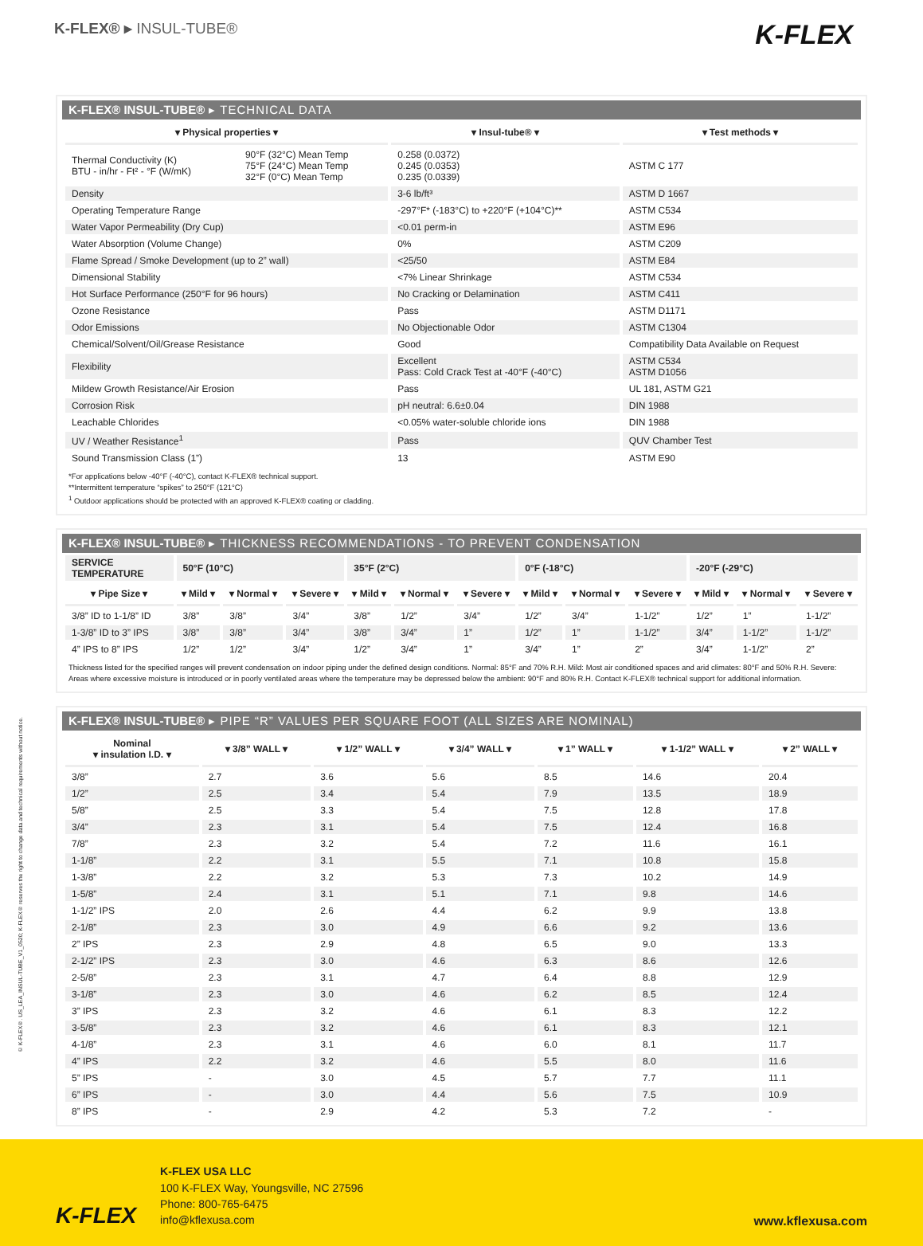© K-FLEX®. US_LEA_INSUL-TUBE_V1_0520; K-FLEX® reserves the right to change data and technical requirements without notice.
K-FLEX® ▸ INSUL-TUBE®
K-FLEX
K-FLEX® INSUL-TUBE® ▸ TECHNICAL DATA
| ▾ Physical properties ▾ | | ▾ Insul-tube® ▾ | ▾ Test methods ▾ |
| --- | --- | --- | --- |
| Thermal Conductivity (K) BTU - in/hr - Ft² - °F (W/mK) | 90°F (32°C) Mean Temp 75°F (24°C) Mean Temp 32°F (0°C) Mean Temp | 0.258 (0.0372) 0.245 (0.0353) 0.235 (0.0339) | ASTM C 177 |
| Density | | 3-6 lb/ft³ | ASTM D 1667 |
| Operating Temperature Range | | -297°F* (-183°C) to +220°F (+104°C)** | ASTM C534 |
| Water Vapor Permeability (Dry Cup) | | <0.01 perm-in | ASTM E96 |
| Water Absorption (Volume Change) | | 0% | ASTM C209 |
| Flame Spread / Smoke Development (up to 2” wall) | | <25/50 | ASTM E84 |
| Dimensional Stability | | <7% Linear Shrinkage | ASTM C534 |
| Hot Surface Performance (250°F for 96 hours) | | No Cracking or Delamination | ASTM C411 |
| Ozone Resistance | | Pass | ASTM D1171 |
| Odor Emissions | | No Objectionable Odor | ASTM C1304 |
| Chemical/Solvent/Oil/Grease Resistance | | Good | Compatibility Data Available on Request |
| Flexibility | | Excellent Pass: Cold Crack Test at -40°F (-40°C) | ASTM C534 ASTM D1056 |
| Mildew Growth Resistance/Air Erosion | | Pass | UL 181, ASTM G21 |
| Corrosion Risk | | pH neutral: 6.6±0.04 | DIN 1988 |
| Leachable Chlorides | | <0.05% water-soluble chloride ions | DIN 1988 |
| UV / Weather Resistance<sup>1</sup> | | Pass | QUV Chamber Test |
| Sound Transmission Class (1”) | | 13 | ASTM E90 |
*For applications below -40°F (-40°C), contact K-FLEX® technical support.
**Intermittent temperature “spikes” to 250°F (121°C)
<sup>1</sup> Outdoor applications should be protected with an approved K-FLEX® coating or cladding.
K-FLEX® INSUL-TUBE® ▸ THICKNESS RECOMMENDATIONS - TO PREVENT CONDENSATION
| SERVICE TEMPERATURE | 50°F (10°C) | | | 35°F (2°C) | | | 0°F (-18°C) | | | -20°F (-29°C) | | |
| ▾ Pipe Size ▾ | ▾ Mild ▾ | ▾ Normal ▾ | ▾ Severe ▾ | ▾ Mild ▾ | ▾ Normal ▾ | ▾ Severe ▾ | ▾ Mild ▾ | ▾ Normal ▾ | ▾ Severe ▾ | ▾ Mild ▾ | ▾ Normal ▾ | ▾ Severe ▾ |
| 3/8” ID to 1-1/8” ID | 3/8” | 3/8” | 3/4” | 3/8” | 1/2” | 3/4” | 1/2” | 3/4” | 1-1/2” | 1/2” | 1” | 1-1/2” |
| 1-3/8” ID to 3” IPS | 3/8” | 3/8” | 3/4” | 3/8” | 3/4” | 1” | 1/2” | 1” | 1-1/2” | 3/4” | 1-1/2” | 1-1/2” |
| 4” IPS to 8” IPS | 1/2” | 1/2” | 3/4” | 1/2” | 3/4” | 1” | 3/4” | 1” | 2” | 3/4” | 1-1/2” | 2” |
Thickness listed for the specified ranges will prevent condensation on indoor piping under the defined design conditions. Normal: 85°F and 70% R.H. Mild: Most air conditioned spaces and arid climates: 80°F and 50% R.H. Severe: Areas where excessive moisture is introduced or in poorly ventilated areas where the temperature may be depressed below the ambient: 90°F and 80% R.H. Contact K-FLEX® technical support for additional information.
K-FLEX® INSUL-TUBE® ▸ PIPE “R” VALUES PER SQUARE FOOT (ALL SIZES ARE NOMINAL)
| Nominal ▾ insulation I.D. ▾ | ▾ 3/8” WALL ▾ | ▾ 1/2” WALL ▾ | ▾ 3/4” WALL ▾ | ▾ 1” WALL ▾ | ▾ 1-1/2” WALL ▾ | ▾ 2” WALL ▾ |
| --- | --- | --- | --- | --- | --- | --- |
| 3/8” | 2.7 | 3.6 | 5.6 | 8.5 | 14.6 | 20.4 |
| 1/2” | 2.5 | 3.4 | 5.4 | 7.9 | 13.5 | 18.9 |
| 5/8” | 2.5 | 3.3 | 5.4 | 7.5 | 12.8 | 17.8 |
| 3/4” | 2.3 | 3.1 | 5.4 | 7.5 | 12.4 | 16.8 |
| 7/8” | 2.3 | 3.2 | 5.4 | 7.2 | 11.6 | 16.1 |
| 1-1/8” | 2.2 | 3.1 | 5.5 | 7.1 | 10.8 | 15.8 |
| 1-3/8” | 2.2 | 3.2 | 5.3 | 7.3 | 10.2 | 14.9 |
| 1-5/8” | 2.4 | 3.1 | 5.1 | 7.1 | 9.8 | 14.6 |
| 1-1/2” IPS | 2.0 | 2.6 | 4.4 | 6.2 | 9.9 | 13.8 |
| 2-1/8” | 2.3 | 3.0 | 4.9 | 6.6 | 9.2 | 13.6 |
| 2” IPS | 2.3 | 2.9 | 4.8 | 6.5 | 9.0 | 13.3 |
| 2-1/2” IPS | 2.3 | 3.0 | 4.6 | 6.3 | 8.6 | 12.6 |
| 2-5/8” | 2.3 | 3.1 | 4.7 | 6.4 | 8.8 | 12.9 |
| 3-1/8” | 2.3 | 3.0 | 4.6 | 6.2 | 8.5 | 12.4 |
| 3” IPS | 2.3 | 3.2 | 4.6 | 6.1 | 8.3 | 12.2 |
| 3-5/8” | 2.3 | 3.2 | 4.6 | 6.1 | 8.3 | 12.1 |
| 4-1/8” | 2.3 | 3.1 | 4.6 | 6.0 | 8.1 | 11.7 |
| 4” IPS | 2.2 | 3.2 | 4.6 | 5.5 | 8.0 | 11.6 |
| 5” IPS | - | 3.0 | 4.5 | 5.7 | 7.7 | 11.1 |
| 6” IPS | - | 3.0 | 4.4 | 5.6 | 7.5 | 10.9 |
| 8” IPS | - | 2.9 | 4.2 | 5.3 | 7.2 | - |
K-FLEX
K-FLEX USA LLC
100 K-FLEX Way, Youngsville, NC 27596
Phone: 800-765-6475
info@kflexusa.com
www.kflexusa.com